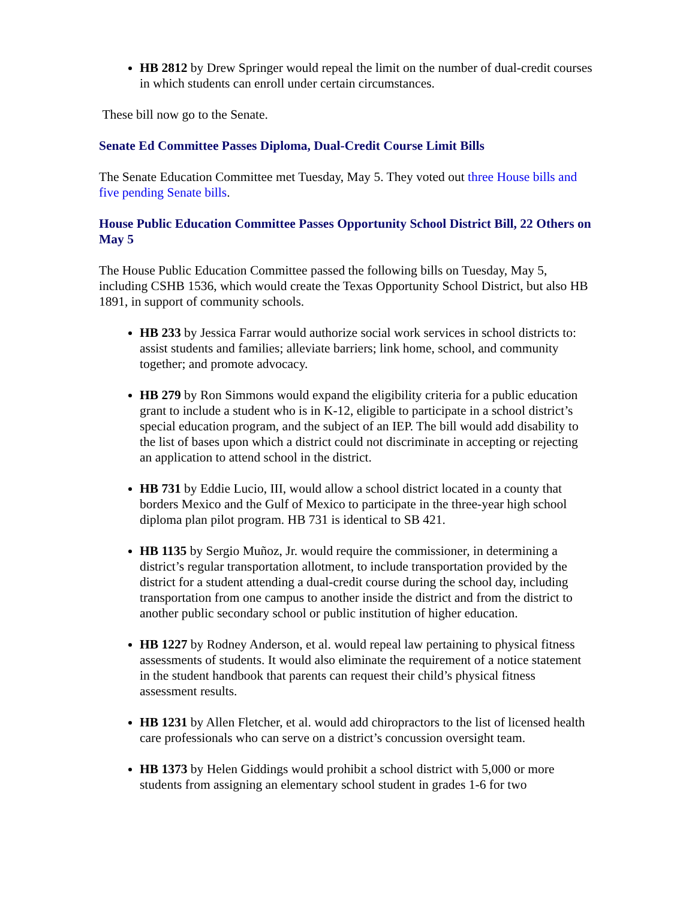HB 2812 by Drew Springer would repeal the limit on the number of dual-credit courses in which students can enroll under certain circumstances.
These bill now go to the Senate.
Senate Ed Committee Passes Diploma, Dual-Credit Course Limit Bills
The Senate Education Committee met Tuesday, May 5. They voted out three House bills and five pending Senate bills.
House Public Education Committee Passes Opportunity School District Bill, 22 Others on May 5
The House Public Education Committee passed the following bills on Tuesday, May 5, including CSHB 1536, which would create the Texas Opportunity School District, but also HB 1891, in support of community schools.
HB 233 by Jessica Farrar would authorize social work services in school districts to: assist students and families; alleviate barriers; link home, school, and community together; and promote advocacy.
HB 279 by Ron Simmons would expand the eligibility criteria for a public education grant to include a student who is in K-12, eligible to participate in a school district’s special education program, and the subject of an IEP. The bill would add disability to the list of bases upon which a district could not discriminate in accepting or rejecting an application to attend school in the district.
HB 731 by Eddie Lucio, III, would allow a school district located in a county that borders Mexico and the Gulf of Mexico to participate in the three-year high school diploma plan pilot program. HB 731 is identical to SB 421.
HB 1135 by Sergio Muñoz, Jr. would require the commissioner, in determining a district’s regular transportation allotment, to include transportation provided by the district for a student attending a dual-credit course during the school day, including transportation from one campus to another inside the district and from the district to another public secondary school or public institution of higher education.
HB 1227 by Rodney Anderson, et al. would repeal law pertaining to physical fitness assessments of students. It would also eliminate the requirement of a notice statement in the student handbook that parents can request their child’s physical fitness assessment results.
HB 1231 by Allen Fletcher, et al. would add chiropractors to the list of licensed health care professionals who can serve on a district’s concussion oversight team.
HB 1373 by Helen Giddings would prohibit a school district with 5,000 or more students from assigning an elementary school student in grades 1-6 for two